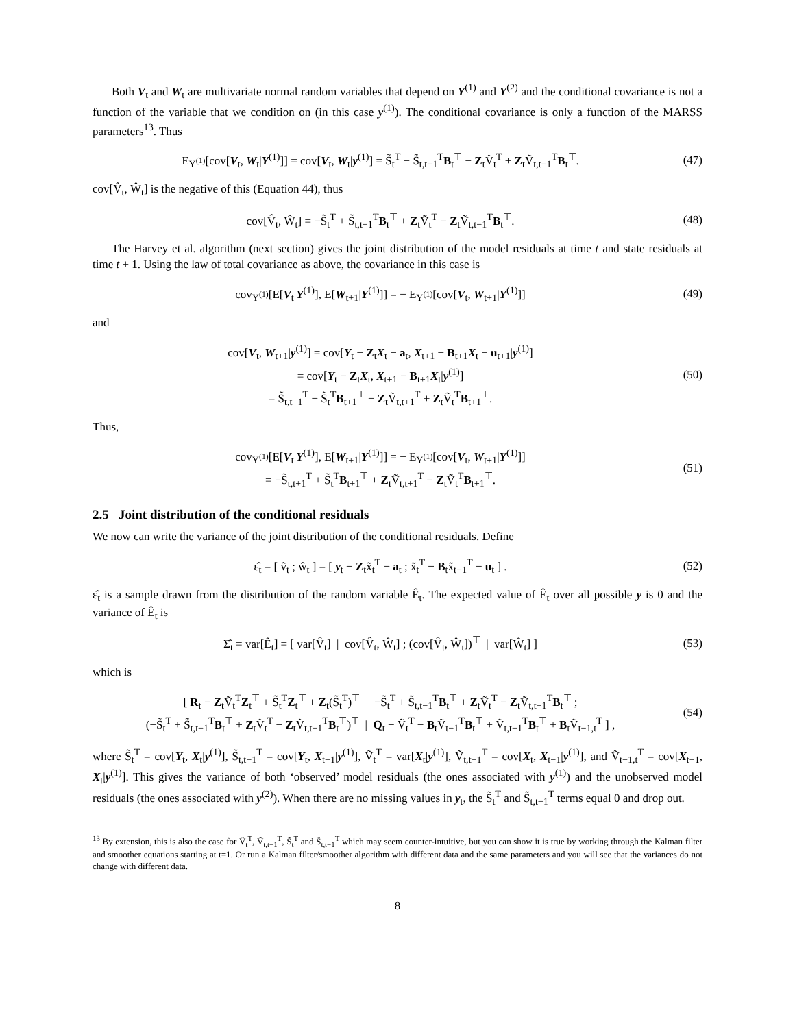Both V<sub>t</sub> and W<sub>t</sub> are multivariate normal random variables that depend on Y<sup>(1)</sup> and Y<sup>(2)</sup> and the conditional covariance is not a function of the variable that we condition on (in this case y<sup>(1)</sup>). The conditional covariance is only a function of the MARSS parameters<sup>13</sup>. Thus
E<sub>Y<sup>(1)</sup></sub>[cov[V<sub>t</sub>, W<sub>t</sub>|Y<sup>(1)</sup>]] = cov[V<sub>t</sub>, W<sub>t</sub>|y<sup>(1)</sup>] = S̃<sub>t</sub><sup>T</sup> − S̃<sub>t,t−1</sub><sup>T</sup>B<sub>t</sub><sup>⊤</sup> − Z<sub>t</sub>Ṽ<sub>t</sub><sup>T</sup> + Z<sub>t</sub>Ṽ<sub>t,t−1</sub><sup>T</sup>B<sub>t</sub><sup>⊤</sup>.
(47)
cov[V̂<sub>t</sub>, Ŵ<sub>t</sub>] is the negative of this (Equation 44), thus
cov[V̂<sub>t</sub>, Ŵ<sub>t</sub>] = −S̃<sub>t</sub><sup>T</sup> + S̃<sub>t,t−1</sub><sup>T</sup>B<sub>t</sub><sup>⊤</sup> + Z<sub>t</sub>Ṽ<sub>t</sub><sup>T</sup> − Z<sub>t</sub>Ṽ<sub>t,t−1</sub><sup>T</sup>B<sub>t</sub><sup>⊤</sup>.
(48)
The Harvey et al. algorithm (next section) gives the joint distribution of the model residuals at time t and state residuals at time t + 1. Using the law of total covariance as above, the covariance in this case is
cov<sub>Y<sup>(1)</sup></sub>[E[V<sub>t</sub>|Y<sup>(1)</sup>], E[W<sub>t+1</sub>|Y<sup>(1)</sup>]] = − E<sub>Y<sup>(1)</sup></sub>[cov[V<sub>t</sub>, W<sub>t+1</sub>|Y<sup>(1)</sup>]]
(49)
and
cov[V<sub>t</sub>, W<sub>t+1</sub>|y<sup>(1)</sup>] = cov[Y<sub>t</sub> − Z<sub>t</sub>X<sub>t</sub> − a<sub>t</sub>, X<sub>t+1</sub> − B<sub>t+1</sub>X<sub>t</sub> − u<sub>t+1</sub>|y<sup>(1)</sup>]
= cov[Y<sub>t</sub> − Z<sub>t</sub>X<sub>t</sub>, X<sub>t+1</sub> − B<sub>t+1</sub>X<sub>t</sub>|y<sup>(1)</sup>]
= S̃<sub>t,t+1</sub><sup>T</sup> − S̃<sub>t</sub><sup>T</sup>B<sub>t+1</sub><sup>⊤</sup> − Z<sub>t</sub>Ṽ<sub>t,t+1</sub><sup>T</sup> + Z<sub>t</sub>Ṽ<sub>t</sub><sup>T</sup>B<sub>t+1</sub><sup>⊤</sup>.
(50)
Thus,
cov<sub>Y<sup>(1)</sup></sub>[E[V<sub>t</sub>|Y<sup>(1)</sup>], E[W<sub>t+1</sub>|Y<sup>(1)</sup>]] = − E<sub>Y<sup>(1)</sup></sub>[cov[V<sub>t</sub>, W<sub>t+1</sub>|Y<sup>(1)</sup>]]
= −S̃<sub>t,t+1</sub><sup>T</sup> + S̃<sub>t</sub><sup>T</sup>B<sub>t+1</sub><sup>⊤</sup> + Z<sub>t</sub>Ṽ<sub>t,t+1</sub><sup>T</sup> − Z<sub>t</sub>Ṽ<sub>t</sub><sup>T</sup>B<sub>t+1</sub><sup>⊤</sup>.
(51)
2.5 Joint distribution of the conditional residuals
We now can write the variance of the joint distribution of the conditional residuals. Define
ε̂<sub>t</sub> = [ v̂<sub>t</sub> ; ŵ<sub>t</sub> ] = [ y<sub>t</sub> − Z<sub>t</sub>x̃<sub>t</sub><sup>T</sup> − a<sub>t</sub> ; x̃<sub>t</sub><sup>T</sup> − B<sub>t</sub>x̃<sub>t−1</sub><sup>T</sup> − u<sub>t</sub> ] .
(52)
ε̂<sub>t</sub> is a sample drawn from the distribution of the random variable Ê<sub>t</sub>. The expected value of Ê<sub>t</sub> over all possible y is 0 and the variance of Ê<sub>t</sub> is
Σ̂<sub>t</sub> = var[Ê<sub>t</sub>] = [ var[V̂<sub>t</sub>] | cov[V̂<sub>t</sub>, Ŵ<sub>t</sub>] ; (cov[V̂<sub>t</sub>, Ŵ<sub>t</sub>])<sup>⊤</sup> | var[Ŵ<sub>t</sub>] ]
(53)
which is
[ R<sub>t</sub> − Z<sub>t</sub>Ṽ<sub>t</sub><sup>T</sup>Z<sub>t</sub><sup>⊤</sup> + S̃<sub>t</sub><sup>T</sup>Z<sub>t</sub><sup>⊤</sup> + Z<sub>t</sub>(S̃<sub>t</sub><sup>T</sup>)<sup>⊤</sup> | −S̃<sub>t</sub><sup>T</sup> + S̃<sub>t,t−1</sub><sup>T</sup>B<sub>t</sub><sup>⊤</sup> + Z<sub>t</sub>Ṽ<sub>t</sub><sup>T</sup> − Z<sub>t</sub>Ṽ<sub>t,t−1</sub><sup>T</sup>B<sub>t</sub><sup>⊤</sup> ;
(−S̃<sub>t</sub><sup>T</sup> + S̃<sub>t,t−1</sub><sup>T</sup>B<sub>t</sub><sup>⊤</sup> + Z<sub>t</sub>Ṽ<sub>t</sub><sup>T</sup> − Z<sub>t</sub>Ṽ<sub>t,t−1</sub><sup>T</sup>B<sub>t</sub><sup>⊤</sup>)<sup>⊤</sup> | Q<sub>t</sub> − Ṽ<sub>t</sub><sup>T</sup> − B<sub>t</sub>Ṽ<sub>t−1</sub><sup>T</sup>B<sub>t</sub><sup>⊤</sup> + Ṽ<sub>t,t−1</sub><sup>T</sup>B<sub>t</sub><sup>⊤</sup> + B<sub>t</sub>Ṽ<sub>t−1,t</sub><sup>T</sup> ] ,
(54)
where S̃<sub>t</sub><sup>T</sup> = cov[Y<sub>t</sub>, X<sub>t</sub>|y<sup>(1)</sup>], S̃<sub>t,t−1</sub><sup>T</sup> = cov[Y<sub>t</sub>, X<sub>t−1</sub>|y<sup>(1)</sup>], Ṽ<sub>t</sub><sup>T</sup> = var[X<sub>t</sub>|y<sup>(1)</sup>], Ṽ<sub>t,t−1</sub><sup>T</sup> = cov[X<sub>t</sub>, X<sub>t−1</sub>|y<sup>(1)</sup>], and Ṽ<sub>t−1,t</sub><sup>T</sup> = cov[X<sub>t−1</sub>, X<sub>t</sub>|y<sup>(1)</sup>]. This gives the variance of both ‘observed’ model residuals (the ones associated with y<sup>(1)</sup>) and the unobserved model residuals (the ones associated with y<sup>(2)</sup>). When there are no missing values in y<sub>t</sub>, the S̃<sub>t</sub><sup>T</sup> and S̃<sub>t,t−1</sub><sup>T</sup> terms equal 0 and drop out.
<sup>13</sup> By extension, this is also the case for Ṽ<sub>t</sub><sup>T</sup>, Ṽ<sub>t,t−1</sub><sup>T</sup>, S̃<sub>t</sub><sup>T</sup> and S̃<sub>t,t−1</sub><sup>T</sup> which may seem counter-intuitive, but you can show it is true by working through the Kalman filter and smoother equations starting at t=1. Or run a Kalman filter/smoother algorithm with different data and the same parameters and you will see that the variances do not change with different data.
8